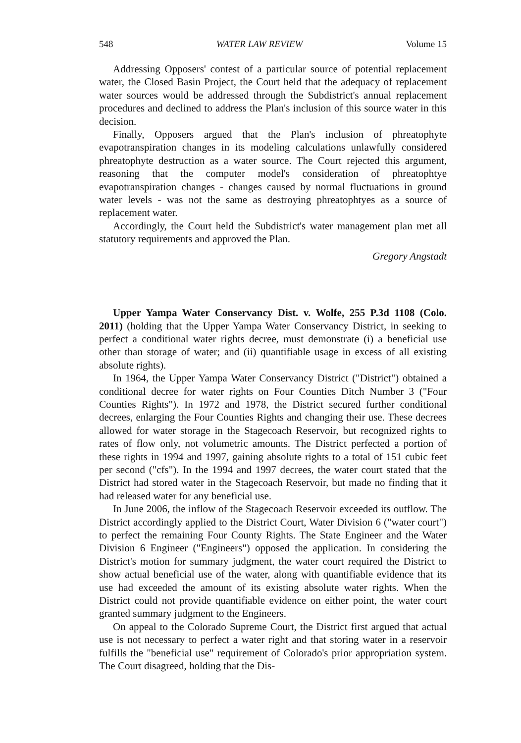548 WATER LAW REVIEW Volume 15
Addressing Opposers' contest of a particular source of potential replacement water, the Closed Basin Project, the Court held that the adequacy of replacement water sources would be addressed through the Subdistrict's annual replacement procedures and declined to address the Plan's inclusion of this source water in this decision.
Finally, Opposers argued that the Plan's inclusion of phreatophyte evapotranspiration changes in its modeling calculations unlawfully considered phreatophyte destruction as a water source. The Court rejected this argument, reasoning that the computer model's consideration of phreatophtye evapotranspiration changes - changes caused by normal fluctuations in ground water levels - was not the same as destroying phreatophtyes as a source of replacement water.
Accordingly, the Court held the Subdistrict's water management plan met all statutory requirements and approved the Plan.
Gregory Angstadt
Upper Yampa Water Conservancy Dist. v. Wolfe, 255 P.3d 1108 (Colo. 2011) (holding that the Upper Yampa Water Conservancy District, in seeking to perfect a conditional water rights decree, must demonstrate (i) a beneficial use other than storage of water; and (ii) quantifiable usage in excess of all existing absolute rights).
In 1964, the Upper Yampa Water Conservancy District ("District") obtained a conditional decree for water rights on Four Counties Ditch Number 3 ("Four Counties Rights"). In 1972 and 1978, the District secured further conditional decrees, enlarging the Four Counties Rights and changing their use. These decrees allowed for water storage in the Stagecoach Reservoir, but recognized rights to rates of flow only, not volumetric amounts. The District perfected a portion of these rights in 1994 and 1997, gaining absolute rights to a total of 151 cubic feet per second ("cfs"). In the 1994 and 1997 decrees, the water court stated that the District had stored water in the Stagecoach Reservoir, but made no finding that it had released water for any beneficial use.
In June 2006, the inflow of the Stagecoach Reservoir exceeded its outflow. The District accordingly applied to the District Court, Water Division 6 ("water court") to perfect the remaining Four County Rights. The State Engineer and the Water Division 6 Engineer ("Engineers") opposed the application. In considering the District's motion for summary judgment, the water court required the District to show actual beneficial use of the water, along with quantifiable evidence that its use had exceeded the amount of its existing absolute water rights. When the District could not provide quantifiable evidence on either point, the water court granted summary judgment to the Engineers.
On appeal to the Colorado Supreme Court, the District first argued that actual use is not necessary to perfect a water right and that storing water in a reservoir fulfills the "beneficial use" requirement of Colorado's prior appropriation system. The Court disagreed, holding that the Dis-